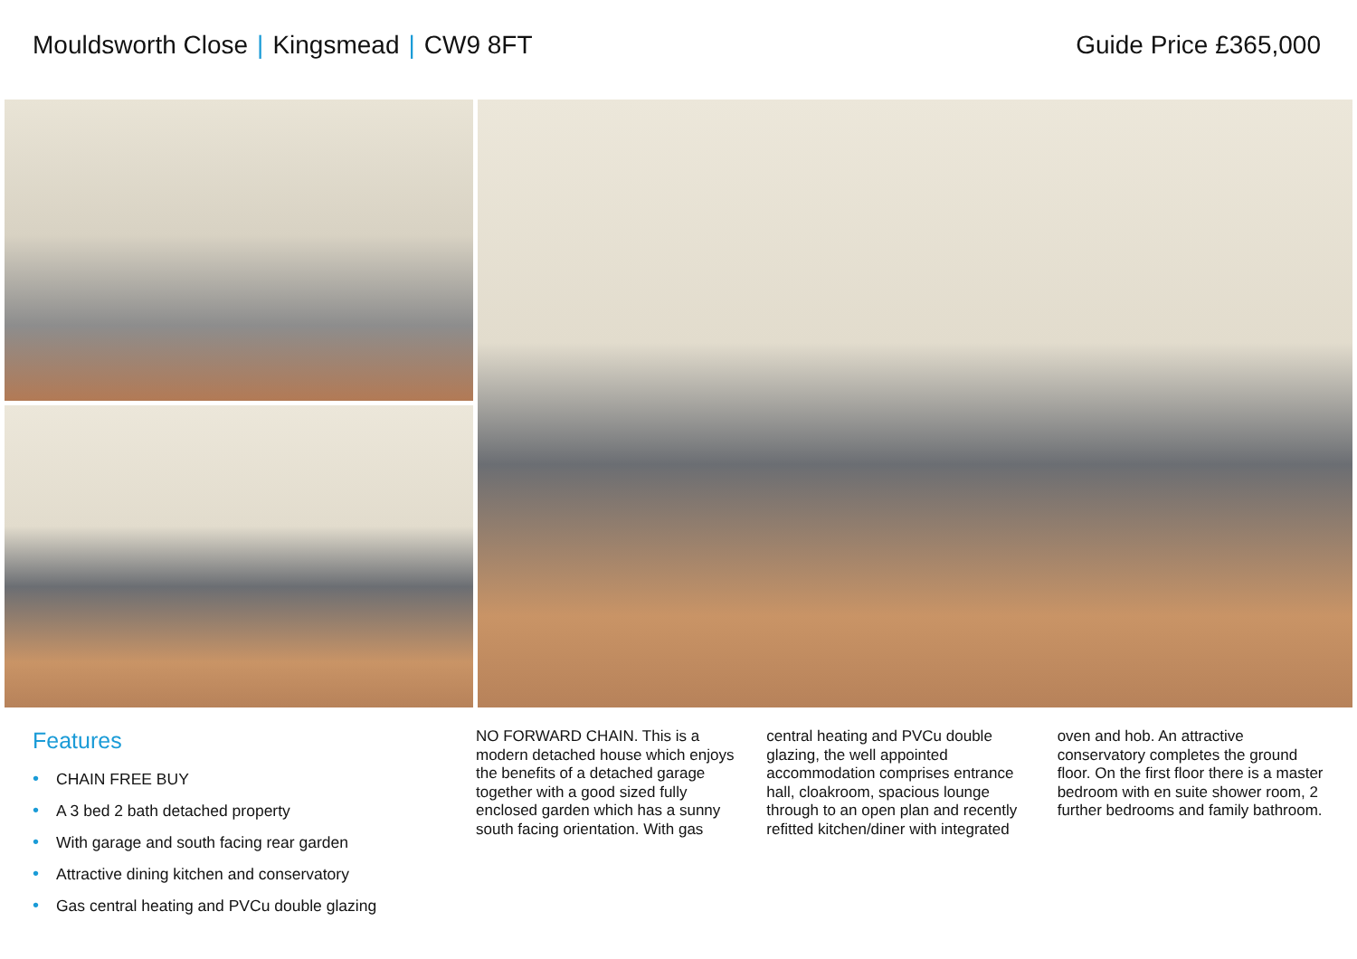Mouldsworth Close | Kingsmead | CW9 8FT
Guide Price £365,000
Features
• CHAIN FREE BUY
• A 3 bed 2 bath detached property
• With garage and south facing rear garden
• Attractive dining kitchen and conservatory
• Gas central heating and PVCu double glazing
NO FORWARD CHAIN. This is a modern detached house which enjoys the benefits of a detached garage together with a good sized fully enclosed garden which has a sunny south facing orientation. With gas central heating and PVCu double glazing, the well appointed accommodation comprises entrance hall, cloakroom, spacious lounge through to an open plan and recently refitted kitchen/diner with integrated oven and hob. An attractive conservatory completes the ground floor. On the first floor there is a master bedroom with en suite shower room, 2 further bedrooms and family bathroom.